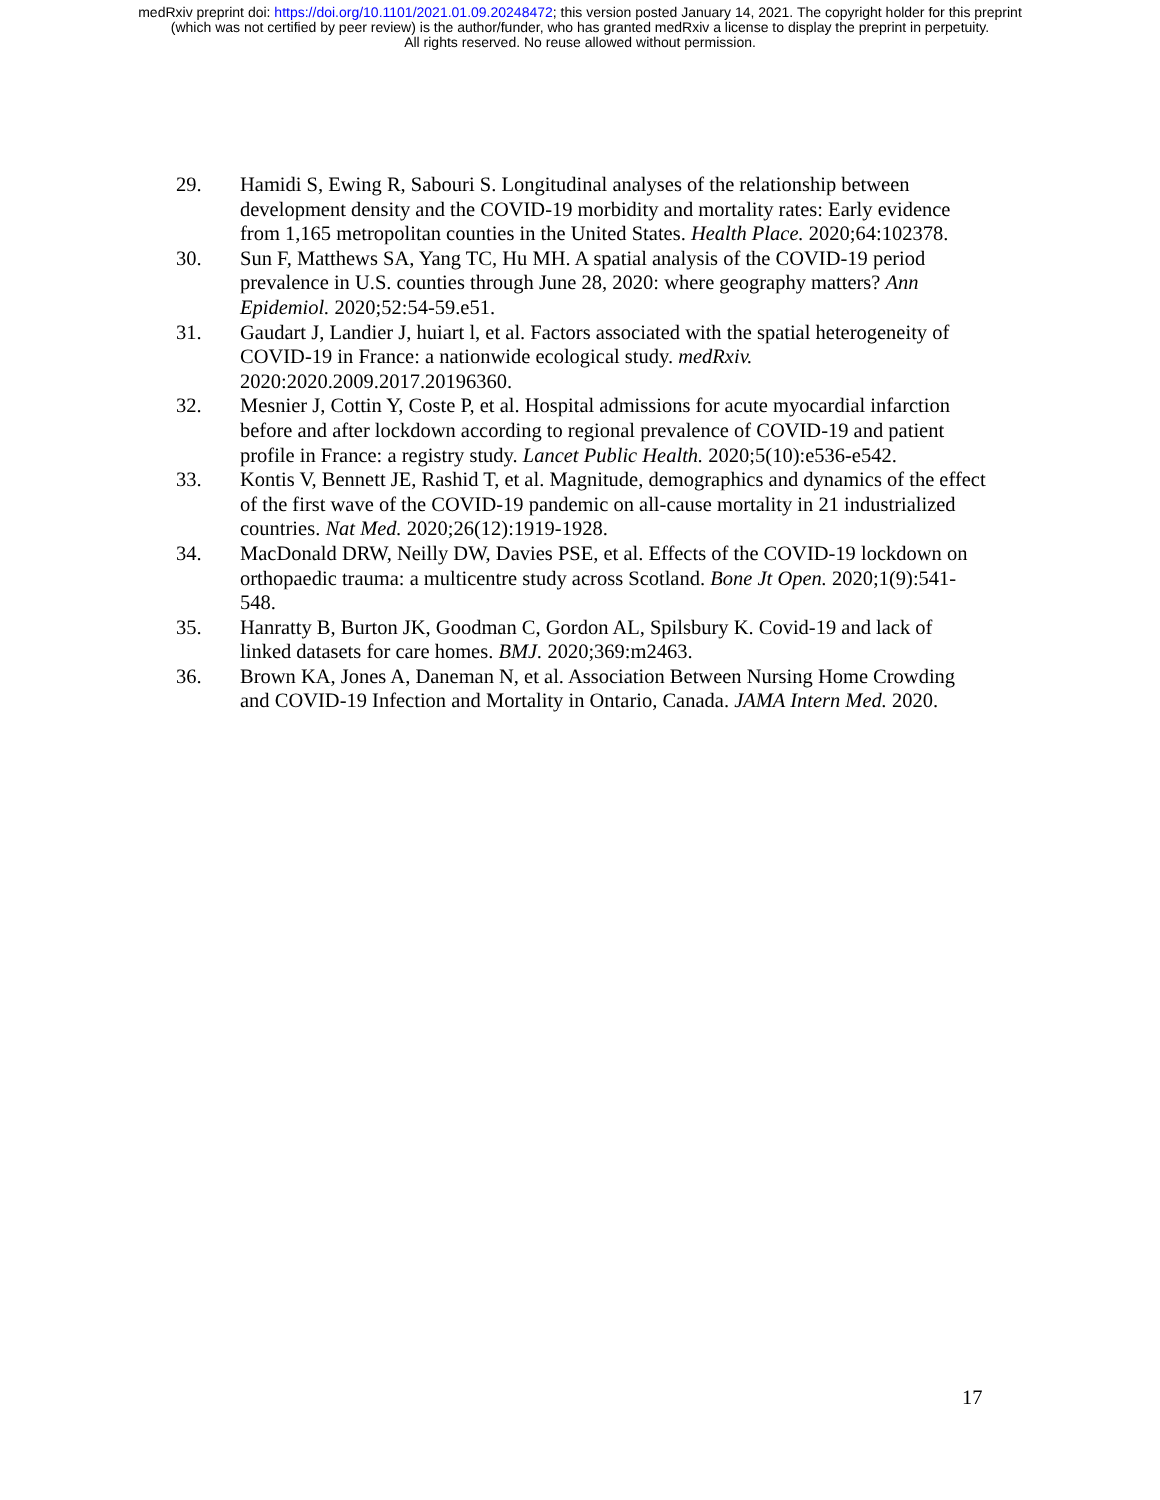medRxiv preprint doi: https://doi.org/10.1101/2021.01.09.20248472; this version posted January 14, 2021. The copyright holder for this preprint
(which was not certified by peer review) is the author/funder, who has granted medRxiv a license to display the preprint in perpetuity.
All rights reserved. No reuse allowed without permission.
29. Hamidi S, Ewing R, Sabouri S. Longitudinal analyses of the relationship between development density and the COVID-19 morbidity and mortality rates: Early evidence from 1,165 metropolitan counties in the United States. Health Place. 2020;64:102378.
30. Sun F, Matthews SA, Yang TC, Hu MH. A spatial analysis of the COVID-19 period prevalence in U.S. counties through June 28, 2020: where geography matters? Ann Epidemiol. 2020;52:54-59.e51.
31. Gaudart J, Landier J, huiart l, et al. Factors associated with the spatial heterogeneity of COVID-19 in France: a nationwide ecological study. medRxiv. 2020:2020.2009.2017.20196360.
32. Mesnier J, Cottin Y, Coste P, et al. Hospital admissions for acute myocardial infarction before and after lockdown according to regional prevalence of COVID-19 and patient profile in France: a registry study. Lancet Public Health. 2020;5(10):e536-e542.
33. Kontis V, Bennett JE, Rashid T, et al. Magnitude, demographics and dynamics of the effect of the first wave of the COVID-19 pandemic on all-cause mortality in 21 industrialized countries. Nat Med. 2020;26(12):1919-1928.
34. MacDonald DRW, Neilly DW, Davies PSE, et al. Effects of the COVID-19 lockdown on orthopaedic trauma: a multicentre study across Scotland. Bone Jt Open. 2020;1(9):541-548.
35. Hanratty B, Burton JK, Goodman C, Gordon AL, Spilsbury K. Covid-19 and lack of linked datasets for care homes. BMJ. 2020;369:m2463.
36. Brown KA, Jones A, Daneman N, et al. Association Between Nursing Home Crowding and COVID-19 Infection and Mortality in Ontario, Canada. JAMA Intern Med. 2020.
17